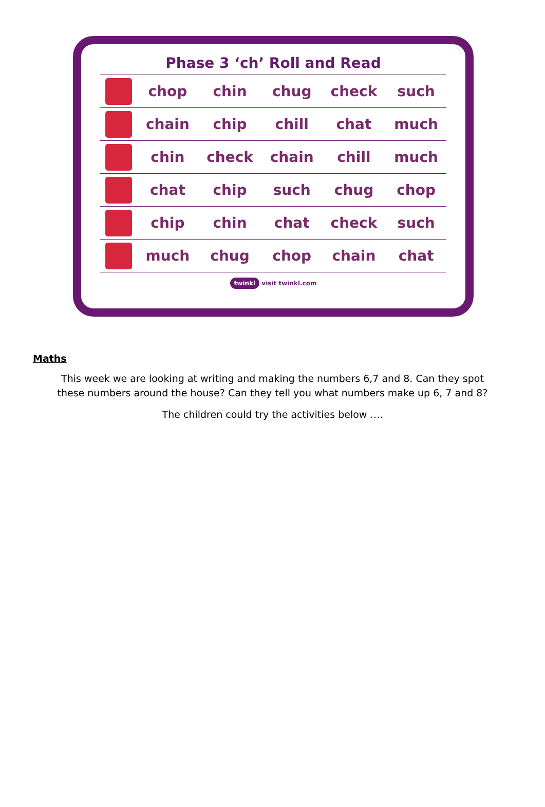Phase 3 ‘ch’ Roll and Read
| | chop | chin | chug | check | such |
| | chain | chip | chill | chat | much |
| | chin | check | chain | chill | much |
| | chat | chip | such | chug | chop |
| | chip | chin | chat | check | such |
| | much | chug | chop | chain | chat |
twinkl visit twinkl.com
Maths
This week we are looking at writing and making the numbers 6,7 and 8. Can they spot these numbers around the house? Can they tell you what numbers make up 6, 7 and 8?
The children could try the activities below ….